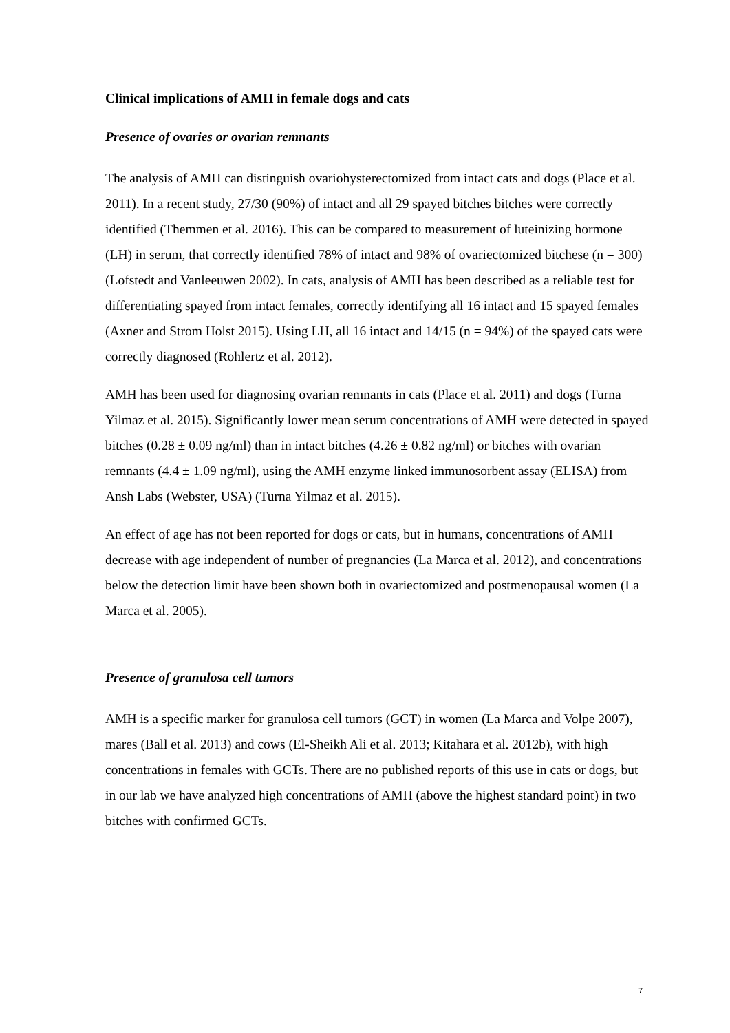Clinical implications of AMH in female dogs and cats
Presence of ovaries or ovarian remnants
The analysis of AMH can distinguish ovariohysterectomized from intact cats and dogs (Place et al. 2011). In a recent study, 27/30 (90%) of intact and all 29 spayed bitches bitches were correctly identified (Themmen et al. 2016). This can be compared to measurement of luteinizing hormone (LH) in serum, that correctly identified 78% of intact and 98% of ovariectomized bitchese (n = 300) (Lofstedt and Vanleeuwen 2002). In cats, analysis of AMH has been described as a reliable test for differentiating spayed from intact females, correctly identifying all 16 intact and 15 spayed females (Axner and Strom Holst 2015). Using LH, all 16 intact and 14/15 (n = 94%) of the spayed cats were correctly diagnosed (Rohlertz et al. 2012).
AMH has been used for diagnosing ovarian remnants in cats (Place et al. 2011) and dogs (Turna Yilmaz et al. 2015). Significantly lower mean serum concentrations of AMH were detected in spayed bitches (0.28 ± 0.09 ng/ml) than in intact bitches (4.26 ± 0.82 ng/ml) or bitches with ovarian remnants (4.4 ± 1.09 ng/ml), using the AMH enzyme linked immunosorbent assay (ELISA) from Ansh Labs (Webster, USA) (Turna Yilmaz et al. 2015).
An effect of age has not been reported for dogs or cats, but in humans, concentrations of AMH decrease with age independent of number of pregnancies (La Marca et al. 2012), and concentrations below the detection limit have been shown both in ovariectomized and postmenopausal women (La Marca et al. 2005).
Presence of granulosa cell tumors
AMH is a specific marker for granulosa cell tumors (GCT) in women (La Marca and Volpe 2007), mares (Ball et al. 2013) and cows (El-Sheikh Ali et al. 2013; Kitahara et al. 2012b), with high concentrations in females with GCTs. There are no published reports of this use in cats or dogs, but in our lab we have analyzed high concentrations of AMH (above the highest standard point) in two bitches with confirmed GCTs.
7